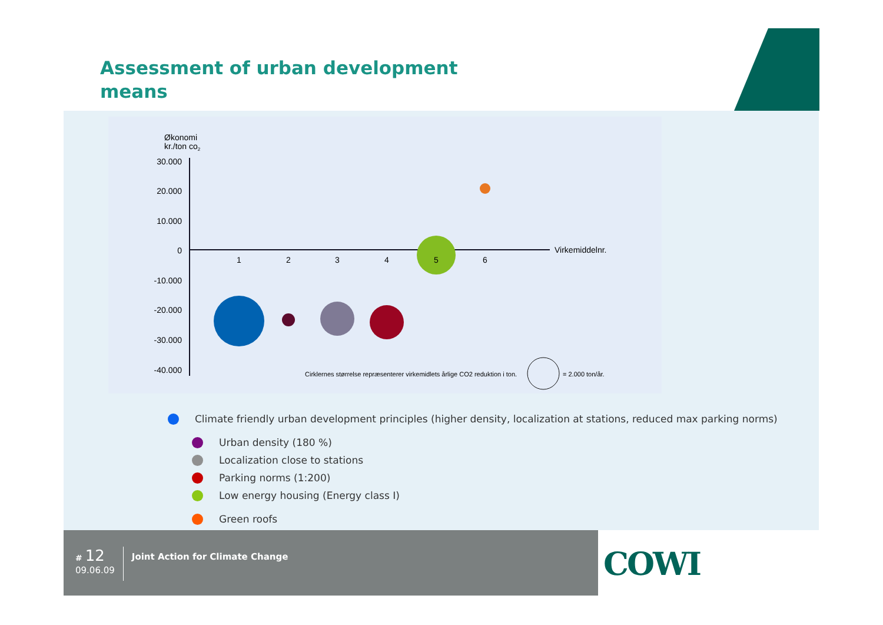Assessment of urban development means
Økonomi
kr./ton co2
30.000
20.000
10.000
0
-10.000
-20.000
-30.000
-40.000
1
2
3
4
6
Virkemiddelnr.
5
Cirklernes størrelse repræsenterer virkemidlets årlige CO2 reduktion i ton.
= 2.000 ton/år.
Climate friendly urban development principles (higher density, localization at stations, reduced max parking norms)
Urban density (180 %)
Localization close to stations
Parking norms (1:200)
Low energy housing (Energy class I)
Green roofs
# 12
09.06.09
Joint Action for Climate Change
COWI